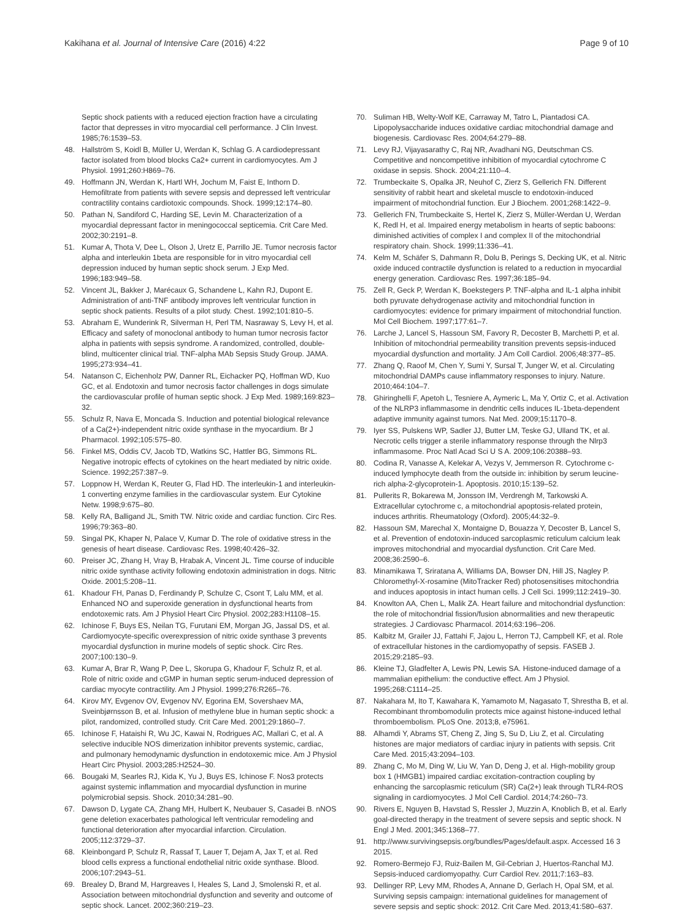Kakihana et al. Journal of Intensive Care (2016) 4:22 Page 9 of 10
Septic shock patients with a reduced ejection fraction have a circulating factor that depresses in vitro myocardial cell performance. J Clin Invest. 1985;76:1539–53.
48. Hallström S, Koidl B, Müller U, Werdan K, Schlag G. A cardiodepressant factor isolated from blood blocks Ca2+ current in cardiomyocytes. Am J Physiol. 1991;260:H869–76.
49. Hoffmann JN, Werdan K, Hartl WH, Jochum M, Faist E, Inthorn D. Hemofiltrate from patients with severe sepsis and depressed left ventricular contractility contains cardiotoxic compounds. Shock. 1999;12:174–80.
50. Pathan N, Sandiford C, Harding SE, Levin M. Characterization of a myocardial depressant factor in meningococcal septicemia. Crit Care Med. 2002;30:2191–8.
51. Kumar A, Thota V, Dee L, Olson J, Uretz E, Parrillo JE. Tumor necrosis factor alpha and interleukin 1beta are responsible for in vitro myocardial cell depression induced by human septic shock serum. J Exp Med. 1996;183:949–58.
52. Vincent JL, Bakker J, Marécaux G, Schandene L, Kahn RJ, Dupont E. Administration of anti-TNF antibody improves left ventricular function in septic shock patients. Results of a pilot study. Chest. 1992;101:810–5.
53. Abraham E, Wunderink R, Silverman H, Perl TM, Nasraway S, Levy H, et al. Efficacy and safety of monoclonal antibody to human tumor necrosis factor alpha in patients with sepsis syndrome. A randomized, controlled, double-blind, multicenter clinical trial. TNF-alpha MAb Sepsis Study Group. JAMA. 1995;273:934–41.
54. Natanson C, Eichenholz PW, Danner RL, Eichacker PQ, Hoffman WD, Kuo GC, et al. Endotoxin and tumor necrosis factor challenges in dogs simulate the cardiovascular profile of human septic shock. J Exp Med. 1989;169:823–32.
55. Schulz R, Nava E, Moncada S. Induction and potential biological relevance of a Ca(2+)-independent nitric oxide synthase in the myocardium. Br J Pharmacol. 1992;105:575–80.
56. Finkel MS, Oddis CV, Jacob TD, Watkins SC, Hattler BG, Simmons RL. Negative inotropic effects of cytokines on the heart mediated by nitric oxide. Science. 1992;257:387–9.
57. Loppnow H, Werdan K, Reuter G, Flad HD. The interleukin-1 and interleukin-1 converting enzyme families in the cardiovascular system. Eur Cytokine Netw. 1998;9:675–80.
58. Kelly RA, Balligand JL, Smith TW. Nitric oxide and cardiac function. Circ Res. 1996;79:363–80.
59. Singal PK, Khaper N, Palace V, Kumar D. The role of oxidative stress in the genesis of heart disease. Cardiovasc Res. 1998;40:426–32.
60. Preiser JC, Zhang H, Vray B, Hrabak A, Vincent JL. Time course of inducible nitric oxide synthase activity following endotoxin administration in dogs. Nitric Oxide. 2001;5:208–11.
61. Khadour FH, Panas D, Ferdinandy P, Schulze C, Csont T, Lalu MM, et al. Enhanced NO and superoxide generation in dysfunctional hearts from endotoxemic rats. Am J Physiol Heart Circ Physiol. 2002;283:H1108–15.
62. Ichinose F, Buys ES, Neilan TG, Furutani EM, Morgan JG, Jassal DS, et al. Cardiomyocyte-specific overexpression of nitric oxide synthase 3 prevents myocardial dysfunction in murine models of septic shock. Circ Res. 2007;100:130–9.
63. Kumar A, Brar R, Wang P, Dee L, Skorupa G, Khadour F, Schulz R, et al. Role of nitric oxide and cGMP in human septic serum-induced depression of cardiac myocyte contractility. Am J Physiol. 1999;276:R265–76.
64. Kirov MY, Evgenov OV, Evgenov NV, Egorina EM, Sovershaev MA, Sveinbjørnsson B, et al. Infusion of methylene blue in human septic shock: a pilot, randomized, controlled study. Crit Care Med. 2001;29:1860–7.
65. Ichinose F, Hataishi R, Wu JC, Kawai N, Rodrigues AC, Mallari C, et al. A selective inducible NOS dimerization inhibitor prevents systemic, cardiac, and pulmonary hemodynamic dysfunction in endotoxemic mice. Am J Physiol Heart Circ Physiol. 2003;285:H2524–30.
66. Bougaki M, Searles RJ, Kida K, Yu J, Buys ES, Ichinose F. Nos3 protects against systemic inflammation and myocardial dysfunction in murine polymicrobial sepsis. Shock. 2010;34:281–90.
67. Dawson D, Lygate CA, Zhang MH, Hulbert K, Neubauer S, Casadei B. nNOS gene deletion exacerbates pathological left ventricular remodeling and functional deterioration after myocardial infarction. Circulation. 2005;112:3729–37.
68. Kleinbongard P, Schulz R, Rassaf T, Lauer T, Dejam A, Jax T, et al. Red blood cells express a functional endothelial nitric oxide synthase. Blood. 2006;107:2943–51.
69. Brealey D, Brand M, Hargreaves I, Heales S, Land J, Smolenski R, et al. Association between mitochondrial dysfunction and severity and outcome of septic shock. Lancet. 2002;360:219–23.
70. Suliman HB, Welty-Wolf KE, Carraway M, Tatro L, Piantadosi CA. Lipopolysaccharide induces oxidative cardiac mitochondrial damage and biogenesis. Cardiovasc Res. 2004;64:279–88.
71. Levy RJ, Vijayasarathy C, Raj NR, Avadhani NG, Deutschman CS. Competitive and noncompetitive inhibition of myocardial cytochrome C oxidase in sepsis. Shock. 2004;21:110–4.
72. Trumbeckaite S, Opalka JR, Neuhof C, Zierz S, Gellerich FN. Different sensitivity of rabbit heart and skeletal muscle to endotoxin-induced impairment of mitochondrial function. Eur J Biochem. 2001;268:1422–9.
73. Gellerich FN, Trumbeckaite S, Hertel K, Zierz S, Müller-Werdan U, Werdan K, Redl H, et al. Impaired energy metabolism in hearts of septic baboons: diminished activities of complex I and complex II of the mitochondrial respiratory chain. Shock. 1999;11:336–41.
74. Kelm M, Schäfer S, Dahmann R, Dolu B, Perings S, Decking UK, et al. Nitric oxide induced contractile dysfunction is related to a reduction in myocardial energy generation. Cardiovasc Res. 1997;36:185–94.
75. Zell R, Geck P, Werdan K, Boekstegers P. TNF-alpha and IL-1 alpha inhibit both pyruvate dehydrogenase activity and mitochondrial function in cardiomyocytes: evidence for primary impairment of mitochondrial function. Mol Cell Biochem. 1997;177:61–7.
76. Larche J, Lancel S, Hassoun SM, Favory R, Decoster B, Marchetti P, et al. Inhibition of mitochondrial permeability transition prevents sepsis-induced myocardial dysfunction and mortality. J Am Coll Cardiol. 2006;48:377–85.
77. Zhang Q, Raoof M, Chen Y, Sumi Y, Sursal T, Junger W, et al. Circulating mitochondrial DAMPs cause inflammatory responses to injury. Nature. 2010;464:104–7.
78. Ghiringhelli F, Apetoh L, Tesniere A, Aymeric L, Ma Y, Ortiz C, et al. Activation of the NLRP3 inflammasome in dendritic cells induces IL-1beta-dependent adaptive immunity against tumors. Nat Med. 2009;15:1170–8.
79. Iyer SS, Pulskens WP, Sadler JJ, Butter LM, Teske GJ, Ulland TK, et al. Necrotic cells trigger a sterile inflammatory response through the Nlrp3 inflammasome. Proc Natl Acad Sci U S A. 2009;106:20388–93.
80. Codina R, Vanasse A, Kelekar A, Vezys V, Jemmerson R. Cytochrome c-induced lymphocyte death from the outside in: inhibition by serum leucine-rich alpha-2-glycoprotein-1. Apoptosis. 2010;15:139–52.
81. Pullerits R, Bokarewa M, Jonsson IM, Verdrengh M, Tarkowski A. Extracellular cytochrome c, a mitochondrial apoptosis-related protein, induces arthritis. Rheumatology (Oxford). 2005;44:32–9.
82. Hassoun SM, Marechal X, Montaigne D, Bouazza Y, Decoster B, Lancel S, et al. Prevention of endotoxin-induced sarcoplasmic reticulum calcium leak improves mitochondrial and myocardial dysfunction. Crit Care Med. 2008;36:2590–6.
83. Minamikawa T, Sriratana A, Williams DA, Bowser DN, Hill JS, Nagley P. Chloromethyl-X-rosamine (MitoTracker Red) photosensitises mitochondria and induces apoptosis in intact human cells. J Cell Sci. 1999;112:2419–30.
84. Knowlton AA, Chen L, Malik ZA. Heart failure and mitochondrial dysfunction: the role of mitochondrial fission/fusion abnormalities and new therapeutic strategies. J Cardiovasc Pharmacol. 2014;63:196–206.
85. Kalbitz M, Grailer JJ, Fattahi F, Jajou L, Herron TJ, Campbell KF, et al. Role of extracellular histones in the cardiomyopathy of sepsis. FASEB J. 2015;29:2185–93.
86. Kleine TJ, Gladfelter A, Lewis PN, Lewis SA. Histone-induced damage of a mammalian epithelium: the conductive effect. Am J Physiol. 1995;268:C1114–25.
87. Nakahara M, Ito T, Kawahara K, Yamamoto M, Nagasato T, Shrestha B, et al. Recombinant thrombomodulin protects mice against histone-induced lethal thromboembolism. PLoS One. 2013;8, e75961.
88. Alhamdi Y, Abrams ST, Cheng Z, Jing S, Su D, Liu Z, et al. Circulating histones are major mediators of cardiac injury in patients with sepsis. Crit Care Med. 2015;43:2094–103.
89. Zhang C, Mo M, Ding W, Liu W, Yan D, Deng J, et al. High-mobility group box 1 (HMGB1) impaired cardiac excitation-contraction coupling by enhancing the sarcoplasmic reticulum (SR) Ca(2+) leak through TLR4-ROS signaling in cardiomyocytes. J Mol Cell Cardiol. 2014;74:260–73.
90. Rivers E, Nguyen B, Havstad S, Ressler J, Muzzin A, Knoblich B, et al. Early goal-directed therapy in the treatment of severe sepsis and septic shock. N Engl J Med. 2001;345:1368–77.
91. http://www.survivingsepsis.org/bundles/Pages/default.aspx. Accessed 16 3 2015.
92. Romero-Bermejo FJ, Ruiz-Bailen M, Gil-Cebrian J, Huertos-Ranchal MJ. Sepsis-induced cardiomyopathy. Curr Cardiol Rev. 2011;7:163–83.
93. Dellinger RP, Levy MM, Rhodes A, Annane D, Gerlach H, Opal SM, et al. Surviving sepsis campaign: international guidelines for management of severe sepsis and septic shock: 2012. Crit Care Med. 2013;41:580–637.